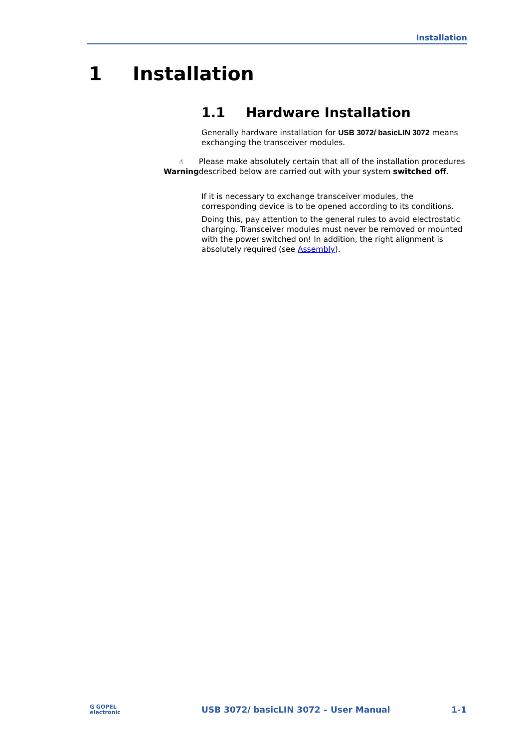Installation
1 Installation
1.1 Hardware Installation
Generally hardware installation for USB 3072/ basicLIN 3072 means exchanging the transceiver modules.
☝
Warning
Please make absolutely certain that all of the installation procedures described below are carried out with your system switched off.
If it is necessary to exchange transceiver modules, the corresponding device is to be opened according to its conditions.
Doing this, pay attention to the general rules to avoid electrostatic charging. Transceiver modules must never be removed or mounted with the power switched on! In addition, the right alignment is absolutely required (see Assembly).
G GOPEL
electronic
USB 3072/ basicLIN 3072 – User Manual
1-1